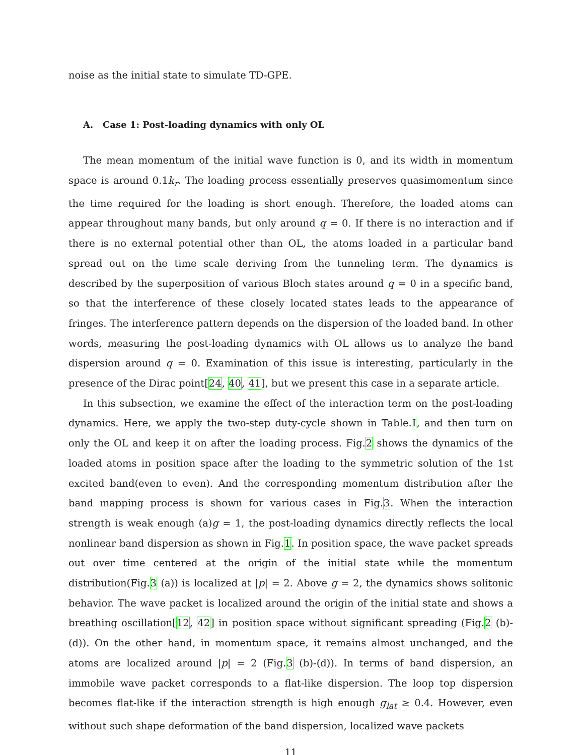noise as the initial state to simulate TD-GPE.
A. Case 1: Post-loading dynamics with only OL
The mean momentum of the initial wave function is 0, and its width in momentum space is around 0.1k<sub>r</sub>. The loading process essentially preserves quasimomentum since the time required for the loading is short enough. Therefore, the loaded atoms can appear throughout many bands, but only around q = 0. If there is no interaction and if there is no external potential other than OL, the atoms loaded in a particular band spread out on the time scale deriving from the tunneling term. The dynamics is described by the superposition of various Bloch states around q = 0 in a specific band, so that the interference of these closely located states leads to the appearance of fringes. The interference pattern depends on the dispersion of the loaded band. In other words, measuring the post-loading dynamics with OL allows us to analyze the band dispersion around q = 0. Examination of this issue is interesting, particularly in the presence of the Dirac point[24, 40, 41], but we present this case in a separate article.
In this subsection, we examine the effect of the interaction term on the post-loading dynamics. Here, we apply the two-step duty-cycle shown in Table.I, and then turn on only the OL and keep it on after the loading process. Fig.2 shows the dynamics of the loaded atoms in position space after the loading to the symmetric solution of the 1st excited band(even to even). And the corresponding momentum distribution after the band mapping process is shown for various cases in Fig.3. When the interaction strength is weak enough (a)g = 1, the post-loading dynamics directly reflects the local nonlinear band dispersion as shown in Fig.1. In position space, the wave packet spreads out over time centered at the origin of the initial state while the momentum distribution(Fig.3 (a)) is localized at |p| = 2. Above g = 2, the dynamics shows solitonic behavior. The wave packet is localized around the origin of the initial state and shows a breathing oscillation[12, 42] in position space without significant spreading (Fig.2 (b)-(d)). On the other hand, in momentum space, it remains almost unchanged, and the atoms are localized around |p| = 2 (Fig.3 (b)-(d)). In terms of band dispersion, an immobile wave packet corresponds to a flat-like dispersion. The loop top dispersion becomes flat-like if the interaction strength is high enough g<sub>lat</sub> ≥ 0.4. However, even without such shape deformation of the band dispersion, localized wave packets
11